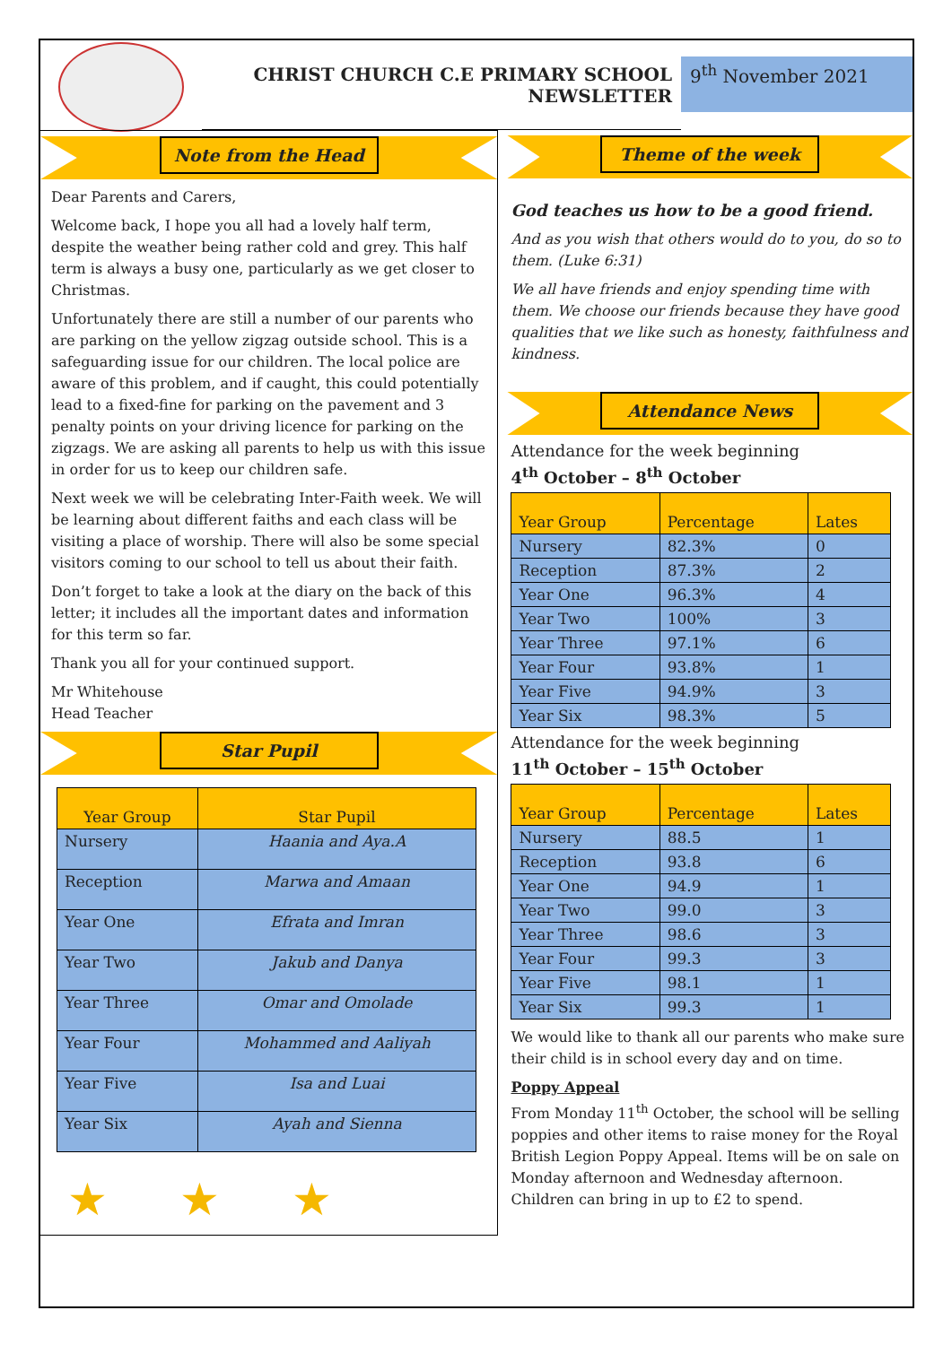CHRIST CHURCH C.E PRIMARY SCHOOL
NEWSLETTER
9<sup>th</sup> November 2021
Note from the Head
Dear Parents and Carers,
Welcome back, I hope you all had a lovely half term, despite the weather being rather cold and grey. This half term is always a busy one, particularly as we get closer to Christmas.
Unfortunately there are still a number of our parents who are parking on the yellow zigzag outside school. This is a safeguarding issue for our children. The local police are aware of this problem, and if caught, this could potentially lead to a fixed-fine for parking on the pavement and 3 penalty points on your driving licence for parking on the zigzags. We are asking all parents to help us with this issue in order for us to keep our children safe.
Next week we will be celebrating Inter-Faith week. We will be learning about different faiths and each class will be visiting a place of worship. There will also be some special visitors coming to our school to tell us about their faith.
Don’t forget to take a look at the diary on the back of this letter; it includes all the important dates and information for this term so far.
Thank you all for your continued support.
Mr Whitehouse
Head Teacher
Star Pupil
| Year Group | Star Pupil |
| --- | --- |
| Nursery | Haania and Aya.A |
| Reception | Marwa and Amaan |
| Year One | Efrata and Imran |
| Year Two | Jakub and Danya |
| Year Three | Omar and Omolade |
| Year Four | Mohammed and Aaliyah |
| Year Five | Isa and Luai |
| Year Six | Ayah and Sienna |
★★★
Theme of the week
God teaches us how to be a good friend.
And as you wish that others would do to you, do so to them. (Luke 6:31)
We all have friends and enjoy spending time with them. We choose our friends because they have good qualities that we like such as honesty, faithfulness and kindness.
Attendance News
Attendance for the week beginning
4<sup>th</sup> October – 8<sup>th</sup> October
| Year Group | Percentage | Lates |
| --- | --- | --- |
| Nursery | 82.3% | 0 |
| Reception | 87.3% | 2 |
| Year One | 96.3% | 4 |
| Year Two | 100% | 3 |
| Year Three | 97.1% | 6 |
| Year Four | 93.8% | 1 |
| Year Five | 94.9% | 3 |
| Year Six | 98.3% | 5 |
Attendance for the week beginning
11<sup>th</sup> October – 15<sup>th</sup> October
| Year Group | Percentage | Lates |
| --- | --- | --- |
| Nursery | 88.5 | 1 |
| Reception | 93.8 | 6 |
| Year One | 94.9 | 1 |
| Year Two | 99.0 | 3 |
| Year Three | 98.6 | 3 |
| Year Four | 99.3 | 3 |
| Year Five | 98.1 | 1 |
| Year Six | 99.3 | 1 |
We would like to thank all our parents who make sure their child is in school every day and on time.
Poppy Appeal
From Monday 11<sup>th</sup> October, the school will be selling poppies and other items to raise money for the Royal British Legion Poppy Appeal. Items will be on sale on Monday afternoon and Wednesday afternoon. Children can bring in up to £2 to spend.